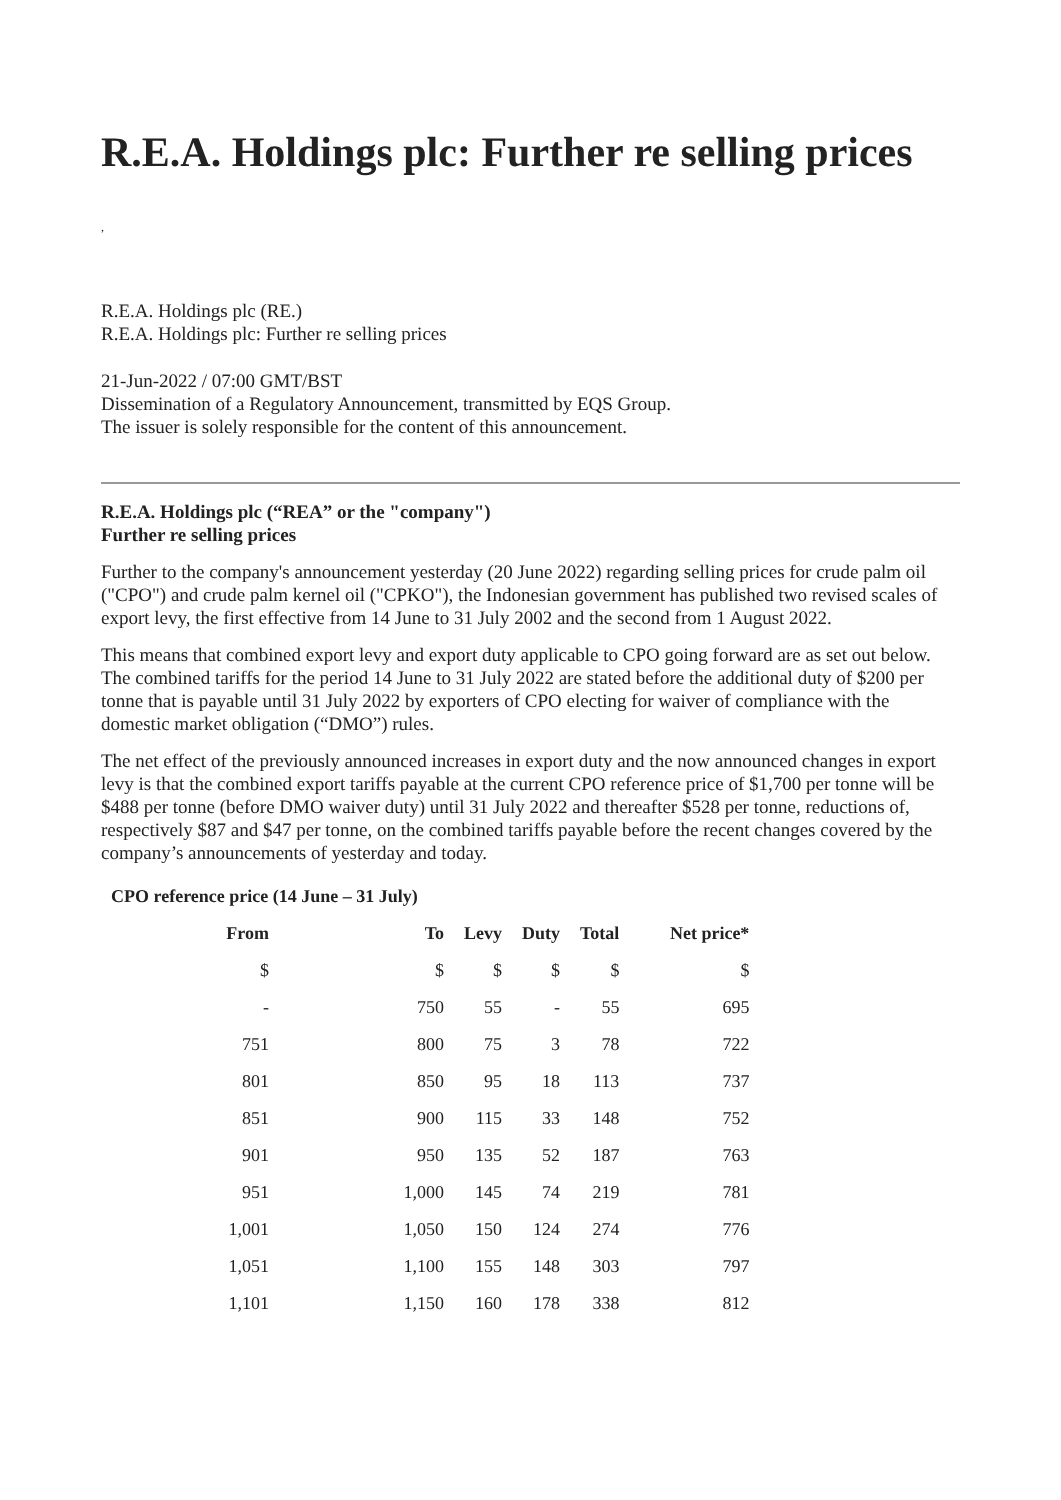R.E.A. Holdings plc: Further re selling prices
,
R.E.A. Holdings plc (RE.)
R.E.A. Holdings plc: Further re selling prices
21-Jun-2022 / 07:00 GMT/BST
Dissemination of a Regulatory Announcement, transmitted by EQS Group.
The issuer is solely responsible for the content of this announcement.
R.E.A. Holdings plc (“REA” or the "company")
Further re selling prices
Further to the company's announcement yesterday (20 June 2022) regarding selling prices for crude palm oil ("CPO") and crude palm kernel oil ("CPKO"), the Indonesian government has published two revised scales of export levy, the first effective from 14 June to 31 July 2002 and the second from 1 August 2022.
This means that combined export levy and export duty applicable to CPO going forward are as set out below. The combined tariffs for the period 14 June to 31 July 2022 are stated before the additional duty of $200 per tonne that is payable until 31 July 2022 by exporters of CPO electing for waiver of compliance with the domestic market obligation (“DMO”) rules.
The net effect of the previously announced increases in export duty and the now announced changes in export levy is that the combined export tariffs payable at the current CPO reference price of $1,700 per tonne will be $488 per tonne (before DMO waiver duty) until 31 July 2022 and thereafter $528 per tonne, reductions of, respectively $87 and $47 per tonne, on the combined tariffs payable before the recent changes covered by the company’s announcements of yesterday and today.
CPO reference price (14 June – 31 July)
| From | To | Levy | Duty | Total | Net price* |
| --- | --- | --- | --- | --- | --- |
| $ | $ | $ | $ | $ | $ |
| - | 750 | 55 | - | 55 | 695 |
| 751 | 800 | 75 | 3 | 78 | 722 |
| 801 | 850 | 95 | 18 | 113 | 737 |
| 851 | 900 | 115 | 33 | 148 | 752 |
| 901 | 950 | 135 | 52 | 187 | 763 |
| 951 | 1,000 | 145 | 74 | 219 | 781 |
| 1,001 | 1,050 | 150 | 124 | 274 | 776 |
| 1,051 | 1,100 | 155 | 148 | 303 | 797 |
| 1,101 | 1,150 | 160 | 178 | 338 | 812 |